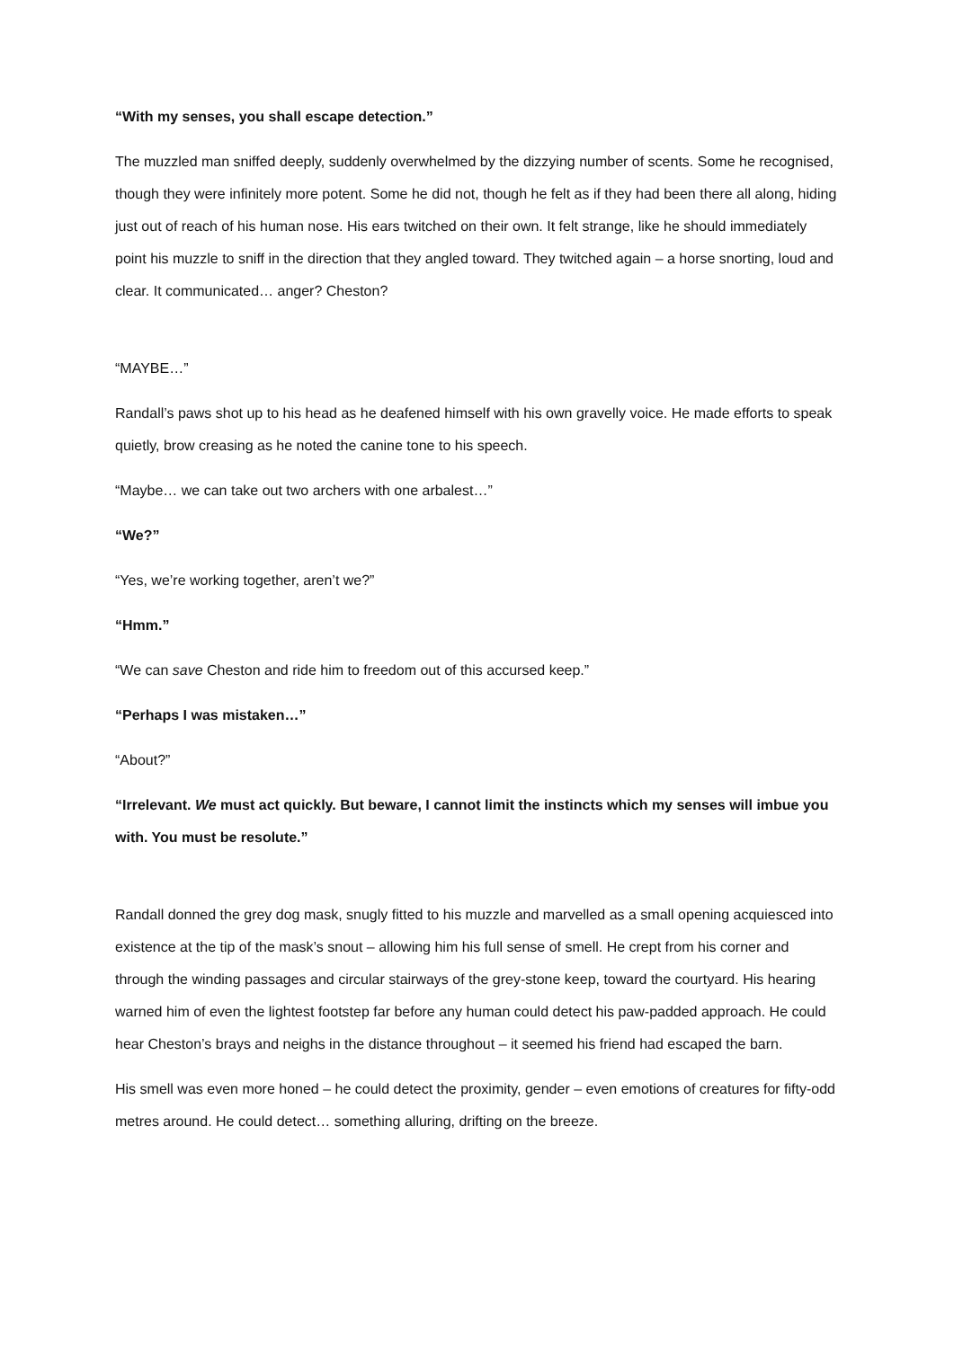“With my senses, you shall escape detection.”
The muzzled man sniffed deeply, suddenly overwhelmed by the dizzying number of scents. Some he recognised, though they were infinitely more potent. Some he did not, though he felt as if they had been there all along, hiding just out of reach of his human nose. His ears twitched on their own. It felt strange, like he should immediately point his muzzle to sniff in the direction that they angled toward. They twitched again – a horse snorting, loud and clear. It communicated… anger? Cheston?
“MAYBE…”
Randall’s paws shot up to his head as he deafened himself with his own gravelly voice. He made efforts to speak quietly, brow creasing as he noted the canine tone to his speech.
“Maybe… we can take out two archers with one arbalest…”
“We?”
“Yes, we’re working together, aren’t we?”
“Hmm.”
“We can save Cheston and ride him to freedom out of this accursed keep.”
“Perhaps I was mistaken…”
“About?”
“Irrelevant. We must act quickly. But beware, I cannot limit the instincts which my senses will imbue you with. You must be resolute.”
Randall donned the grey dog mask, snugly fitted to his muzzle and marvelled as a small opening acquiesced into existence at the tip of the mask’s snout – allowing him his full sense of smell. He crept from his corner and through the winding passages and circular stairways of the grey-stone keep, toward the courtyard. His hearing warned him of even the lightest footstep far before any human could detect his paw-padded approach. He could hear Cheston’s brays and neighs in the distance throughout – it seemed his friend had escaped the barn.
His smell was even more honed – he could detect the proximity, gender – even emotions of creatures for fifty-odd metres around. He could detect… something alluring, drifting on the breeze.